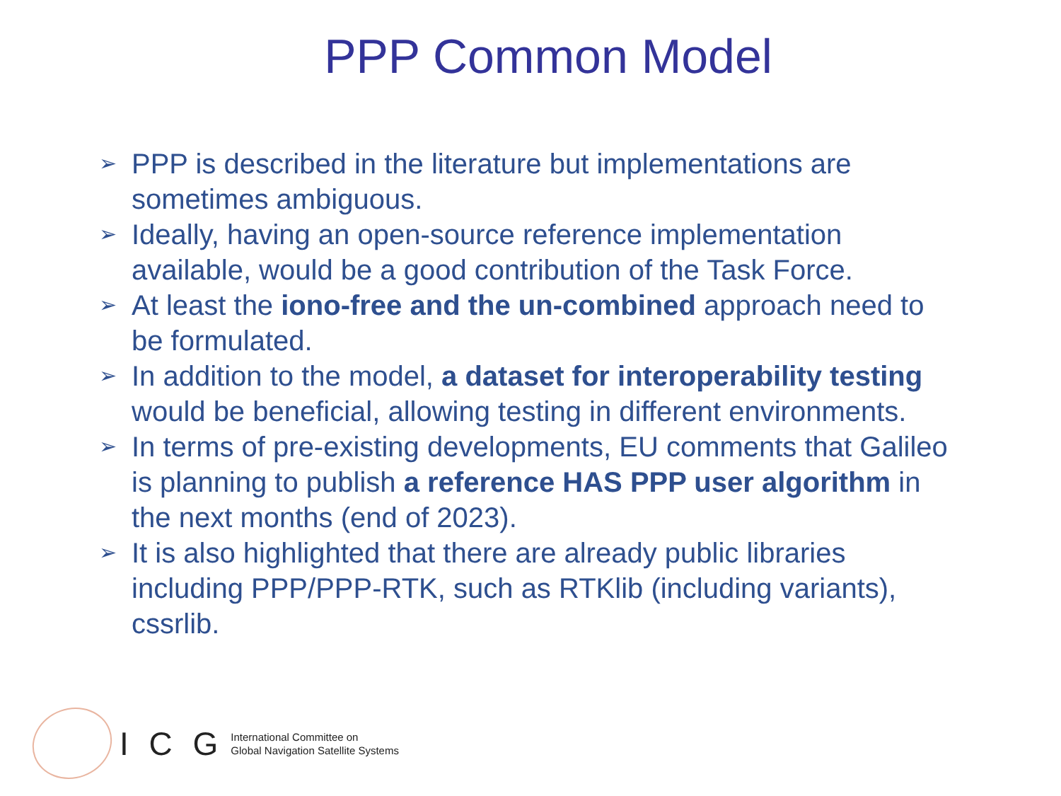PPP Common Model
➢ PPP is described in the literature but implementations are sometimes ambiguous.
➢ Ideally, having an open-source reference implementation available, would be a good contribution of the Task Force.
➢ At least the iono-free and the un-combined approach need to be formulated.
➢ In addition to the model, a dataset for interoperability testing would be beneficial, allowing testing in different environments.
➢ In terms of pre-existing developments, EU comments that Galileo is planning to publish a reference HAS PPP user algorithm in the next months (end of 2023).
➢ It is also highlighted that there are already public libraries including PPP/PPP-RTK, such as RTKlib (including variants), cssrlib.
I C G
International Committee on
Global Navigation Satellite Systems